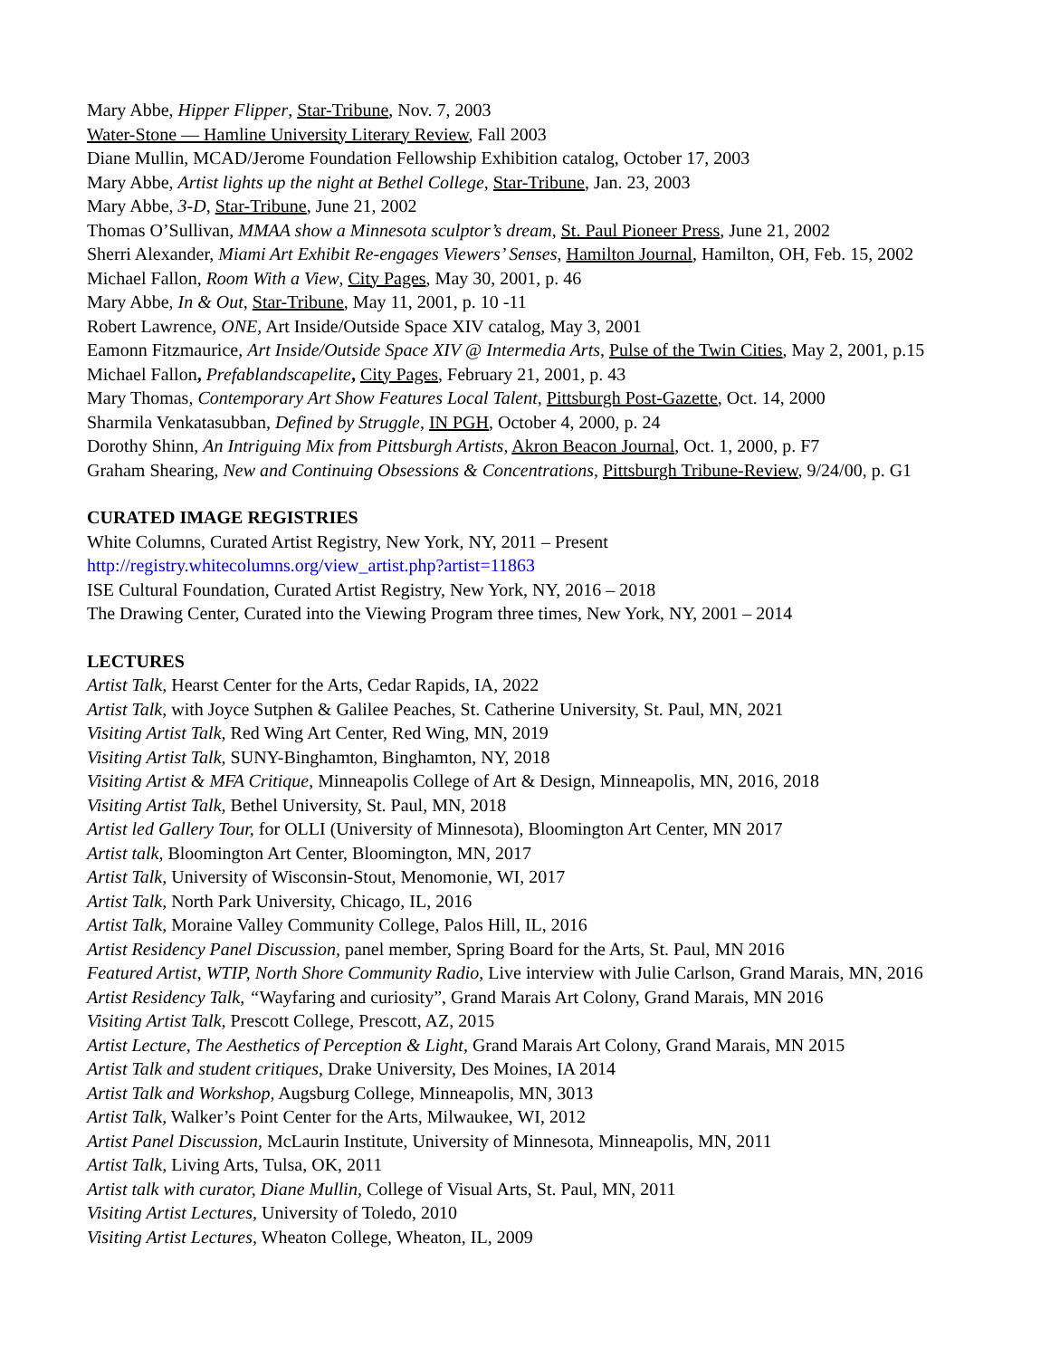Mary Abbe, Hipper Flipper, Star-Tribune, Nov. 7, 2003
Water-Stone — Hamline University Literary Review, Fall 2003
Diane Mullin, MCAD/Jerome Foundation Fellowship Exhibition catalog, October 17, 2003
Mary Abbe, Artist lights up the night at Bethel College, Star-Tribune, Jan. 23, 2003
Mary Abbe, 3-D, Star-Tribune, June 21, 2002
Thomas O’Sullivan, MMAA show a Minnesota sculptor’s dream, St. Paul Pioneer Press, June 21, 2002
Sherri Alexander, Miami Art Exhibit Re-engages Viewers’ Senses, Hamilton Journal, Hamilton, OH, Feb. 15, 2002
Michael Fallon, Room With a View, City Pages, May 30, 2001, p. 46
Mary Abbe, In & Out, Star-Tribune, May 11, 2001, p. 10 -11
Robert Lawrence, ONE, Art Inside/Outside Space XIV catalog, May 3, 2001
Eamonn Fitzmaurice, Art Inside/Outside Space XIV @ Intermedia Arts, Pulse of the Twin Cities, May 2, 2001, p.15
Michael Fallon, Prefablandscapelite, City Pages, February 21, 2001, p. 43
Mary Thomas, Contemporary Art Show Features Local Talent, Pittsburgh Post-Gazette, Oct. 14, 2000
Sharmila Venkatasubban, Defined by Struggle, IN PGH, October 4, 2000, p. 24
Dorothy Shinn, An Intriguing Mix from Pittsburgh Artists, Akron Beacon Journal, Oct. 1, 2000, p. F7
Graham Shearing, New and Continuing Obsessions & Concentrations, Pittsburgh Tribune-Review, 9/24/00, p. G1
CURATED IMAGE REGISTRIES
White Columns, Curated Artist Registry, New York, NY, 2011 – Present
http://registry.whitecolumns.org/view_artist.php?artist=11863
ISE Cultural Foundation, Curated Artist Registry, New York, NY, 2016 – 2018
The Drawing Center, Curated into the Viewing Program three times, New York, NY, 2001 – 2014
LECTURES
Artist Talk, Hearst Center for the Arts, Cedar Rapids, IA, 2022
Artist Talk, with Joyce Sutphen & Galilee Peaches, St. Catherine University, St. Paul, MN, 2021
Visiting Artist Talk, Red Wing Art Center, Red Wing, MN, 2019
Visiting Artist Talk, SUNY-Binghamton, Binghamton, NY, 2018
Visiting Artist & MFA Critique, Minneapolis College of Art & Design, Minneapolis, MN, 2016, 2018
Visiting Artist Talk, Bethel University, St. Paul, MN, 2018
Artist led Gallery Tour, for OLLI (University of Minnesota), Bloomington Art Center, MN 2017
Artist talk, Bloomington Art Center, Bloomington, MN, 2017
Artist Talk, University of Wisconsin-Stout, Menomonie, WI, 2017
Artist Talk, North Park University, Chicago, IL, 2016
Artist Talk, Moraine Valley Community College, Palos Hill, IL, 2016
Artist Residency Panel Discussion, panel member, Spring Board for the Arts, St. Paul, MN 2016
Featured Artist, WTIP, North Shore Community Radio, Live interview with Julie Carlson, Grand Marais, MN, 2016
Artist Residency Talk, “Wayfaring and curiosity”, Grand Marais Art Colony, Grand Marais, MN 2016
Visiting Artist Talk, Prescott College, Prescott, AZ, 2015
Artist Lecture, The Aesthetics of Perception & Light, Grand Marais Art Colony, Grand Marais, MN 2015
Artist Talk and student critiques, Drake University, Des Moines, IA 2014
Artist Talk and Workshop, Augsburg College, Minneapolis, MN, 3013
Artist Talk, Walker’s Point Center for the Arts, Milwaukee, WI, 2012
Artist Panel Discussion, McLaurin Institute, University of Minnesota, Minneapolis, MN, 2011
Artist Talk, Living Arts, Tulsa, OK, 2011
Artist talk with curator, Diane Mullin, College of Visual Arts, St. Paul, MN, 2011
Visiting Artist Lectures, University of Toledo, 2010
Visiting Artist Lectures, Wheaton College, Wheaton, IL, 2009